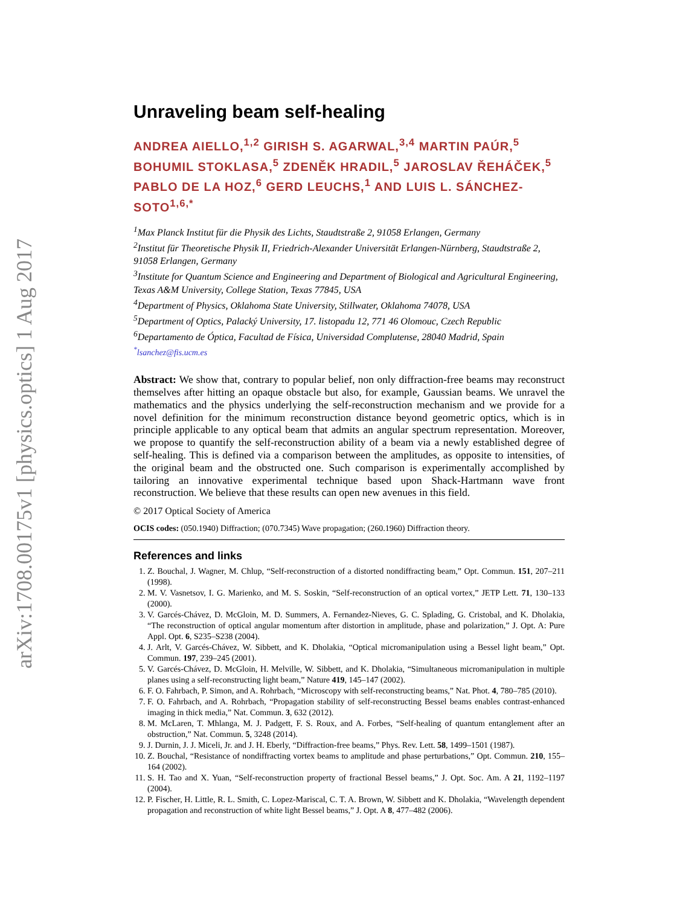arXiv:1708.00175v1 [physics.optics] 1 Aug 2017
Unraveling beam self-healing
ANDREA AIELLO,<sup>1,2</sup> GIRISH S. AGARWAL,<sup>3,4</sup> MARTIN PAÚR,<sup>5</sup> BOHUMIL STOKLASA,<sup>5</sup> ZDENĚK HRADIL,<sup>5</sup> JAROSLAV ŘEHÁČEK,<sup>5</sup> PABLO DE LA HOZ,<sup>6</sup> GERD LEUCHS,<sup>1</sup> AND LUIS L. SÁNCHEZ-SOTO<sup>1,6,*</sup>
<sup>1</sup> Max Planck Institut für die Physik des Lichts, Staudtstraße 2, 91058 Erlangen, Germany
<sup>2</sup> Institut für Theoretische Physik II, Friedrich-Alexander Universität Erlangen-Nürnberg, Staudtstraße 2, 91058 Erlangen, Germany
<sup>3</sup> Institute for Quantum Science and Engineering and Department of Biological and Agricultural Engineering, Texas A&M University, College Station, Texas 77845, USA
<sup>4</sup> Department of Physics, Oklahoma State University, Stillwater, Oklahoma 74078, USA
<sup>5</sup> Department of Optics, Palacký University, 17. listopadu 12, 771 46 Olomouc, Czech Republic
<sup>6</sup> Departamento de Óptica, Facultad de Física, Universidad Complutense, 28040 Madrid, Spain
<sup>*</sup> lsanchez@fis.ucm.es
Abstract: We show that, contrary to popular belief, non only diffraction-free beams may reconstruct themselves after hitting an opaque obstacle but also, for example, Gaussian beams. We unravel the mathematics and the physics underlying the self-reconstruction mechanism and we provide for a novel definition for the minimum reconstruction distance beyond geometric optics, which is in principle applicable to any optical beam that admits an angular spectrum representation. Moreover, we propose to quantify the self-reconstruction ability of a beam via a newly established degree of self-healing. This is defined via a comparison between the amplitudes, as opposite to intensities, of the original beam and the obstructed one. Such comparison is experimentally accomplished by tailoring an innovative experimental technique based upon Shack-Hartmann wave front reconstruction. We believe that these results can open new avenues in this field.
© 2017 Optical Society of America
OCIS codes: (050.1940) Diffraction; (070.7345) Wave propagation; (260.1960) Diffraction theory.
References and links
1. Z. Bouchal, J. Wagner, M. Chlup, “Self-reconstruction of a distorted nondiffracting beam,” Opt. Commun. 151, 207–211 (1998).
2. M. V. Vasnetsov, I. G. Marienko, and M. S. Soskin, “Self-reconstruction of an optical vortex,” JETP Lett. 71, 130–133 (2000).
3. V. Garcés-Chávez, D. McGloin, M. D. Summers, A. Fernandez-Nieves, G. C. Splading, G. Cristobal, and K. Dholakia, “The reconstruction of optical angular momentum after distortion in amplitude, phase and polarization,” J. Opt. A: Pure Appl. Opt. 6, S235–S238 (2004).
4. J. Arlt, V. Garcés-Chávez, W. Sibbett, and K. Dholakia, “Optical micromanipulation using a Bessel light beam,” Opt. Commun. 197, 239–245 (2001).
5. V. Garcés-Chávez, D. McGloin, H. Melville, W. Sibbett, and K. Dholakia, “Simultaneous micromanipulation in multiple planes using a self-reconstructing light beam,” Nature 419, 145–147 (2002).
6. F. O. Fahrbach, P. Simon, and A. Rohrbach, “Microscopy with self-reconstructing beams,” Nat. Phot. 4, 780–785 (2010).
7. F. O. Fahrbach, and A. Rohrbach, “Propagation stability of self-reconstructing Bessel beams enables contrast-enhanced imaging in thick media,” Nat. Commun. 3, 632 (2012).
8. M. McLaren, T. Mhlanga, M. J. Padgett, F. S. Roux, and A. Forbes, “Self-healing of quantum entanglement after an obstruction,” Nat. Commun. 5, 3248 (2014).
9. J. Durnin, J. J. Miceli, Jr. and J. H. Eberly, “Diffraction-free beams,” Phys. Rev. Lett. 58, 1499–1501 (1987).
10. Z. Bouchal, “Resistance of nondiffracting vortex beams to amplitude and phase perturbations,” Opt. Commun. 210, 155–164 (2002).
11. S. H. Tao and X. Yuan, “Self-reconstruction property of fractional Bessel beams,” J. Opt. Soc. Am. A 21, 1192–1197 (2004).
12. P. Fischer, H. Little, R. L. Smith, C. Lopez-Mariscal, C. T. A. Brown, W. Sibbett and K. Dholakia, “Wavelength dependent propagation and reconstruction of white light Bessel beams,” J. Opt. A 8, 477–482 (2006).